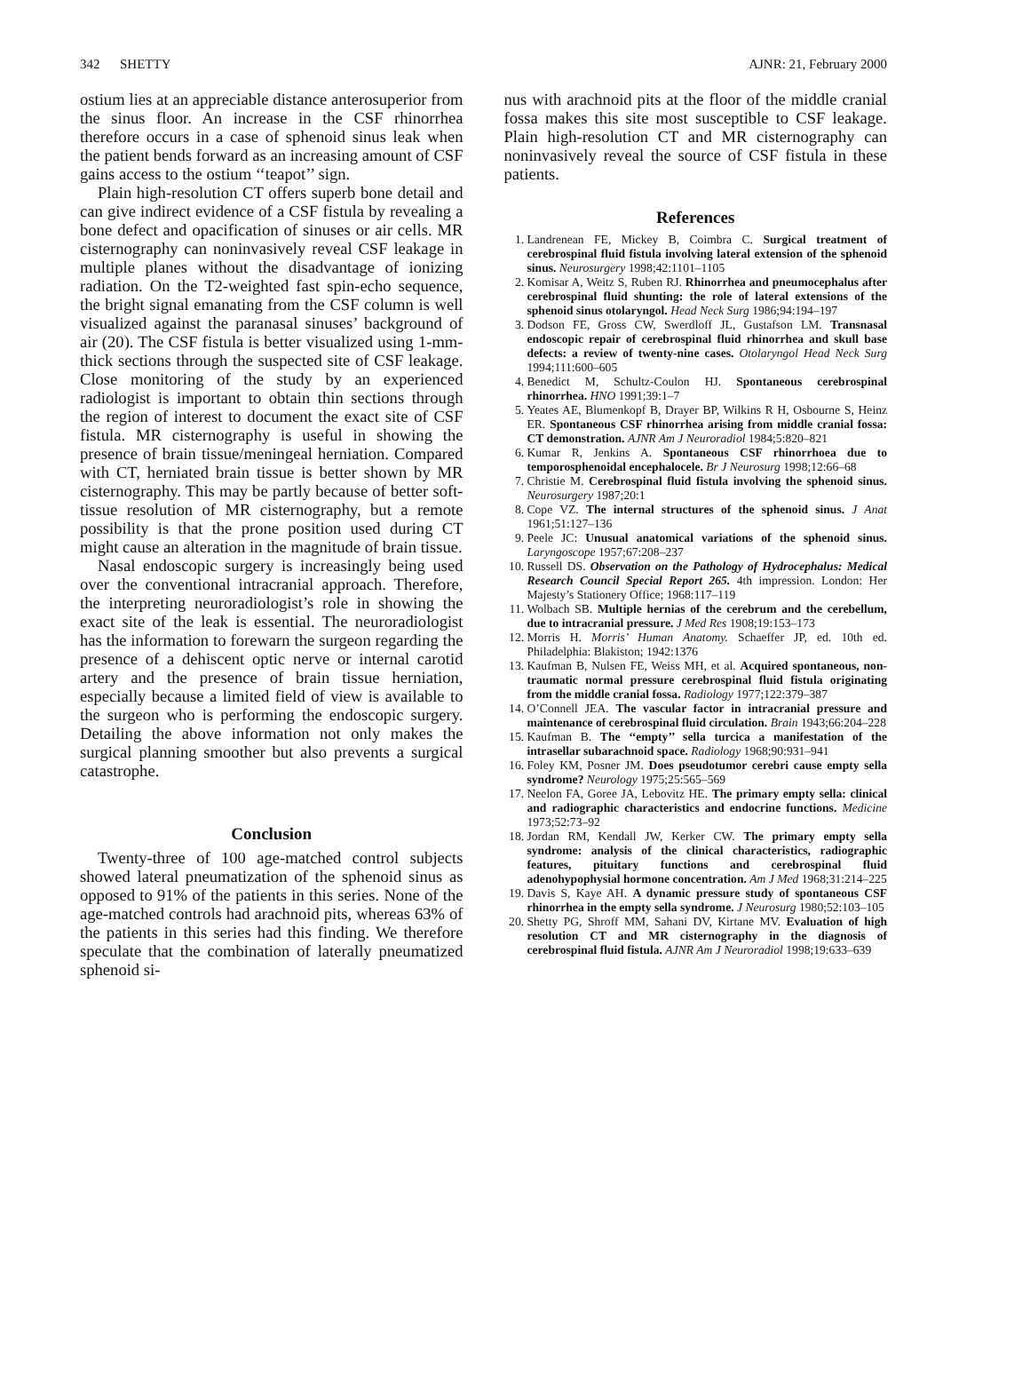342 SHETTY AJNR: 21, February 2000
ostium lies at an appreciable distance anterosuperior from the sinus floor. An increase in the CSF rhinorrhea therefore occurs in a case of sphenoid sinus leak when the patient bends forward as an increasing amount of CSF gains access to the ostium ‘‘teapot’’ sign.
Plain high-resolution CT offers superb bone detail and can give indirect evidence of a CSF fistula by revealing a bone defect and opacification of sinuses or air cells. MR cisternography can noninvasively reveal CSF leakage in multiple planes without the disadvantage of ionizing radiation. On the T2-weighted fast spin-echo sequence, the bright signal emanating from the CSF column is well visualized against the paranasal sinuses’ background of air (20). The CSF fistula is better visualized using 1-mm-thick sections through the suspected site of CSF leakage. Close monitoring of the study by an experienced radiologist is important to obtain thin sections through the region of interest to document the exact site of CSF fistula. MR cisternography is useful in showing the presence of brain tissue/meningeal herniation. Compared with CT, herniated brain tissue is better shown by MR cisternography. This may be partly because of better soft-tissue resolution of MR cisternography, but a remote possibility is that the prone position used during CT might cause an alteration in the magnitude of brain tissue.
Nasal endoscopic surgery is increasingly being used over the conventional intracranial approach. Therefore, the interpreting neuroradiologist’s role in showing the exact site of the leak is essential. The neuroradiologist has the information to forewarn the surgeon regarding the presence of a dehiscent optic nerve or internal carotid artery and the presence of brain tissue herniation, especially because a limited field of view is available to the surgeon who is performing the endoscopic surgery. Detailing the above information not only makes the surgical planning smoother but also prevents a surgical catastrophe.
Conclusion
Twenty-three of 100 age-matched control subjects showed lateral pneumatization of the sphenoid sinus as opposed to 91% of the patients in this series. None of the age-matched controls had arachnoid pits, whereas 63% of the patients in this series had this finding. We therefore speculate that the combination of laterally pneumatized sphenoid si-
nus with arachnoid pits at the floor of the middle cranial fossa makes this site most susceptible to CSF leakage. Plain high-resolution CT and MR cisternography can noninvasively reveal the source of CSF fistula in these patients.
References
1. Landrenean FE, Mickey B, Coimbra C. Surgical treatment of cerebrospinal fluid fistula involving lateral extension of the sphenoid sinus. Neurosurgery 1998;42:1101–1105
2. Komisar A, Weitz S, Ruben RJ. Rhinorrhea and pneumocephalus after cerebrospinal fluid shunting: the role of lateral extensions of the sphenoid sinus otolaryngol. Head Neck Surg 1986;94:194–197
3. Dodson FE, Gross CW, Swerdloff JL, Gustafson LM. Transnasal endoscopic repair of cerebrospinal fluid rhinorrhea and skull base defects: a review of twenty-nine cases. Otolaryngol Head Neck Surg 1994;111:600–605
4. Benedict M, Schultz-Coulon HJ. Spontaneous cerebrospinal rhinorrhea. HNO 1991;39:1–7
5. Yeates AE, Blumenkopf B, Drayer BP, Wilkins R H, Osbourne S, Heinz ER. Spontaneous CSF rhinorrhea arising from middle cranial fossa: CT demonstration. AJNR Am J Neuroradiol 1984;5:820–821
6. Kumar R, Jenkins A. Spontaneous CSF rhinorrhoea due to temporosphenoidal encephalocele. Br J Neurosurg 1998;12:66–68
7. Christie M. Cerebrospinal fluid fistula involving the sphenoid sinus. Neurosurgery 1987;20:1
8. Cope VZ. The internal structures of the sphenoid sinus. J Anat 1961;51:127–136
9. Peele JC: Unusual anatomical variations of the sphenoid sinus. Laryngoscope 1957;67:208–237
10. Russell DS. Observation on the Pathology of Hydrocephalus: Medical Research Council Special Report 265. 4th impression. London: Her Majesty’s Stationery Office; 1968:117–119
11. Wolbach SB. Multiple hernias of the cerebrum and the cerebellum, due to intracranial pressure. J Med Res 1908;19:153–173
12. Morris H. Morris’ Human Anatomy. Schaeffer JP, ed. 10th ed. Philadelphia: Blakiston; 1942:1376
13. Kaufman B, Nulsen FE, Weiss MH, et al. Acquired spontaneous, non-traumatic normal pressure cerebrospinal fluid fistula originating from the middle cranial fossa. Radiology 1977;122:379–387
14. O’Connell JEA. The vascular factor in intracranial pressure and maintenance of cerebrospinal fluid circulation. Brain 1943;66:204–228
15. Kaufman B. The ‘‘empty’’ sella turcica a manifestation of the intrasellar subarachnoid space. Radiology 1968;90:931–941
16. Foley KM, Posner JM. Does pseudotumor cerebri cause empty sella syndrome? Neurology 1975;25:565–569
17. Neelon FA, Goree JA, Lebovitz HE. The primary empty sella: clinical and radiographic characteristics and endocrine functions. Medicine 1973;52:73–92
18. Jordan RM, Kendall JW, Kerker CW. The primary empty sella syndrome: analysis of the clinical characteristics, radiographic features, pituitary functions and cerebrospinal fluid adenohypophysial hormone concentration. Am J Med 1968;31:214–225
19. Davis S, Kaye AH. A dynamic pressure study of spontaneous CSF rhinorrhea in the empty sella syndrome. J Neurosurg 1980;52:103–105
20. Shetty PG, Shroff MM, Sahani DV, Kirtane MV. Evaluation of high resolution CT and MR cisternography in the diagnosis of cerebrospinal fluid fistula. AJNR Am J Neuroradiol 1998;19:633–639